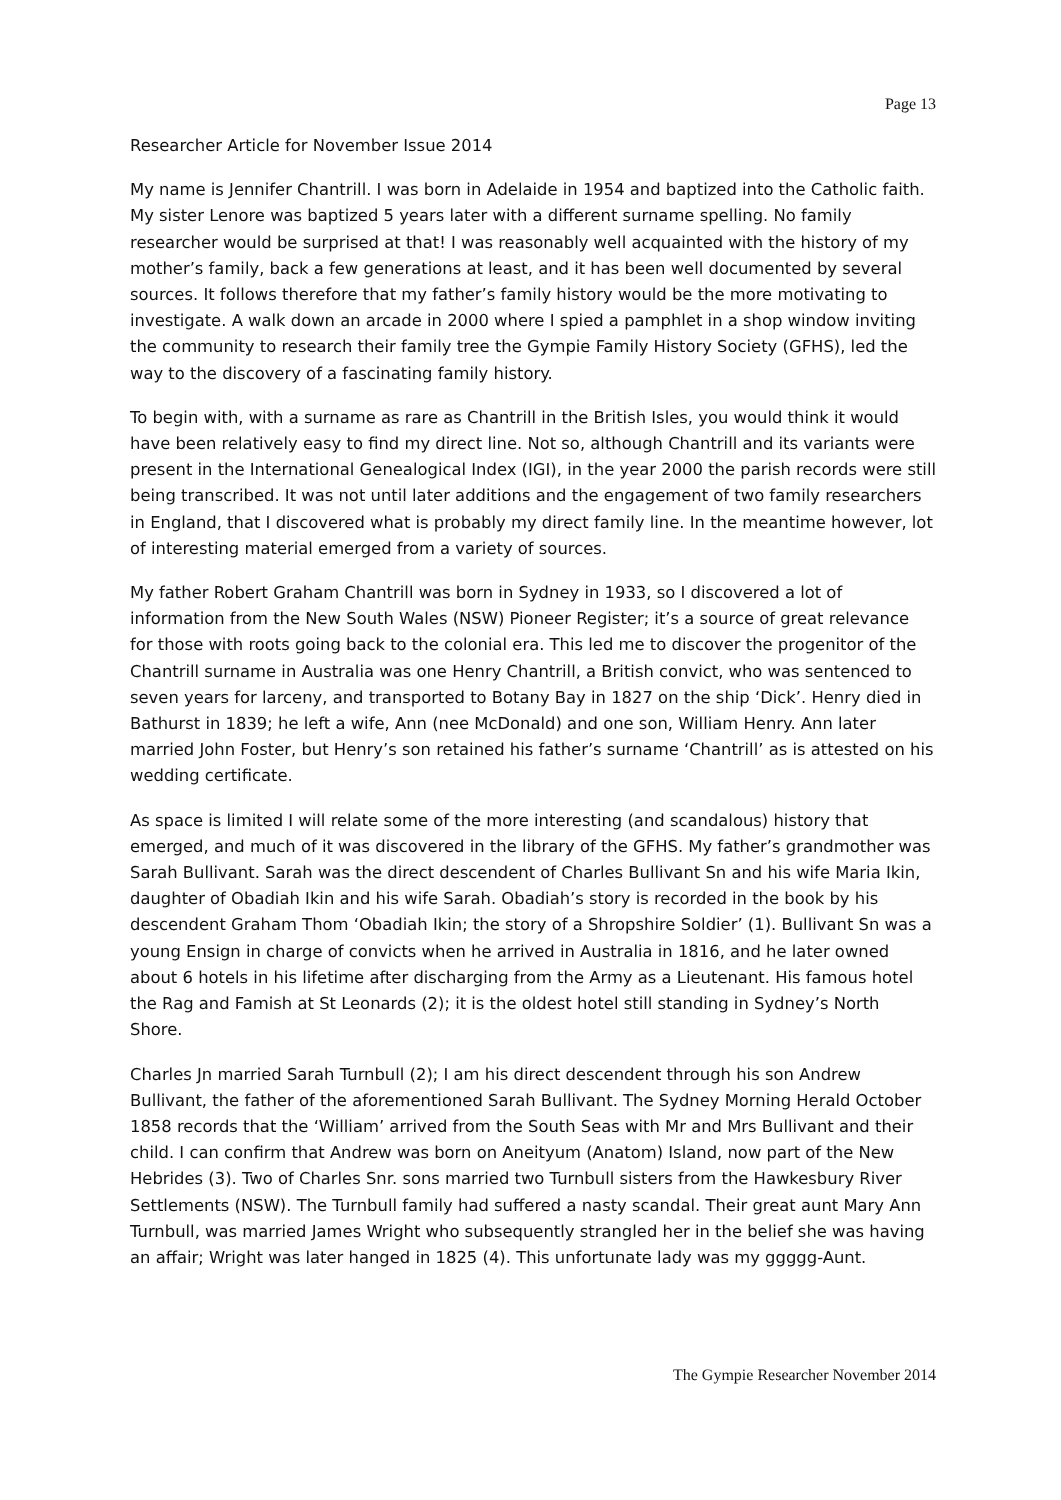Page 13
Researcher Article for November Issue 2014
My name is Jennifer Chantrill. I was born in Adelaide in 1954 and baptized into the Catholic faith. My sister Lenore was baptized 5 years later with a different surname spelling. No family researcher would be surprised at that! I was reasonably well acquainted with the history of my mother’s family, back a few generations at least, and it has been well documented by several sources. It follows therefore that my father’s family history would be the more motivating to investigate. A walk down an arcade in 2000 where I spied a pamphlet in a shop window inviting the community to research their family tree the Gympie Family History Society (GFHS), led the way to the discovery of a fascinating family history.
To begin with, with a surname as rare as Chantrill in the British Isles, you would think it would have been relatively easy to find my direct line. Not so, although Chantrill and its variants were present in the International Genealogical Index (IGI), in the year 2000 the parish records were still being transcribed. It was not until later additions and the engagement of two family researchers in England, that I discovered what is probably my direct family line. In the meantime however, lot of interesting material emerged from a variety of sources.
My father Robert Graham Chantrill was born in Sydney in 1933, so I discovered a lot of information from the New South Wales (NSW) Pioneer Register; it’s a source of great relevance for those with roots going back to the colonial era. This led me to discover the progenitor of the Chantrill surname in Australia was one Henry Chantrill, a British convict, who was sentenced to seven years for larceny, and transported to Botany Bay in 1827 on the ship ‘Dick’. Henry died in Bathurst in 1839; he left a wife, Ann (nee McDonald) and one son, William Henry. Ann later married John Foster, but Henry’s son retained his father’s surname ‘Chantrill’ as is attested on his wedding certificate.
As space is limited I will relate some of the more interesting (and scandalous) history that emerged, and much of it was discovered in the library of the GFHS. My father’s grandmother was Sarah Bullivant. Sarah was the direct descendent of Charles Bullivant Sn and his wife Maria Ikin, daughter of Obadiah Ikin and his wife Sarah. Obadiah’s story is recorded in the book by his descendent Graham Thom ‘Obadiah Ikin; the story of a Shropshire Soldier’ (1). Bullivant Sn was a young Ensign in charge of convicts when he arrived in Australia in 1816, and he later owned about 6 hotels in his lifetime after discharging from the Army as a Lieutenant. His famous hotel the Rag and Famish at St Leonards (2); it is the oldest hotel still standing in Sydney’s North Shore.
Charles Jn married Sarah Turnbull (2); I am his direct descendent through his son Andrew Bullivant, the father of the aforementioned Sarah Bullivant. The Sydney Morning Herald October 1858 records that the ‘William’ arrived from the South Seas with Mr and Mrs Bullivant and their child. I can confirm that Andrew was born on Aneityum (Anatom) Island, now part of the New Hebrides (3). Two of Charles Snr. sons married two Turnbull sisters from the Hawkesbury River Settlements (NSW). The Turnbull family had suffered a nasty scandal. Their great aunt Mary Ann Turnbull, was married James Wright who subsequently strangled her in the belief she was having an affair; Wright was later hanged in 1825 (4). This unfortunate lady was my ggggg-Aunt.
The Gympie Researcher November 2014